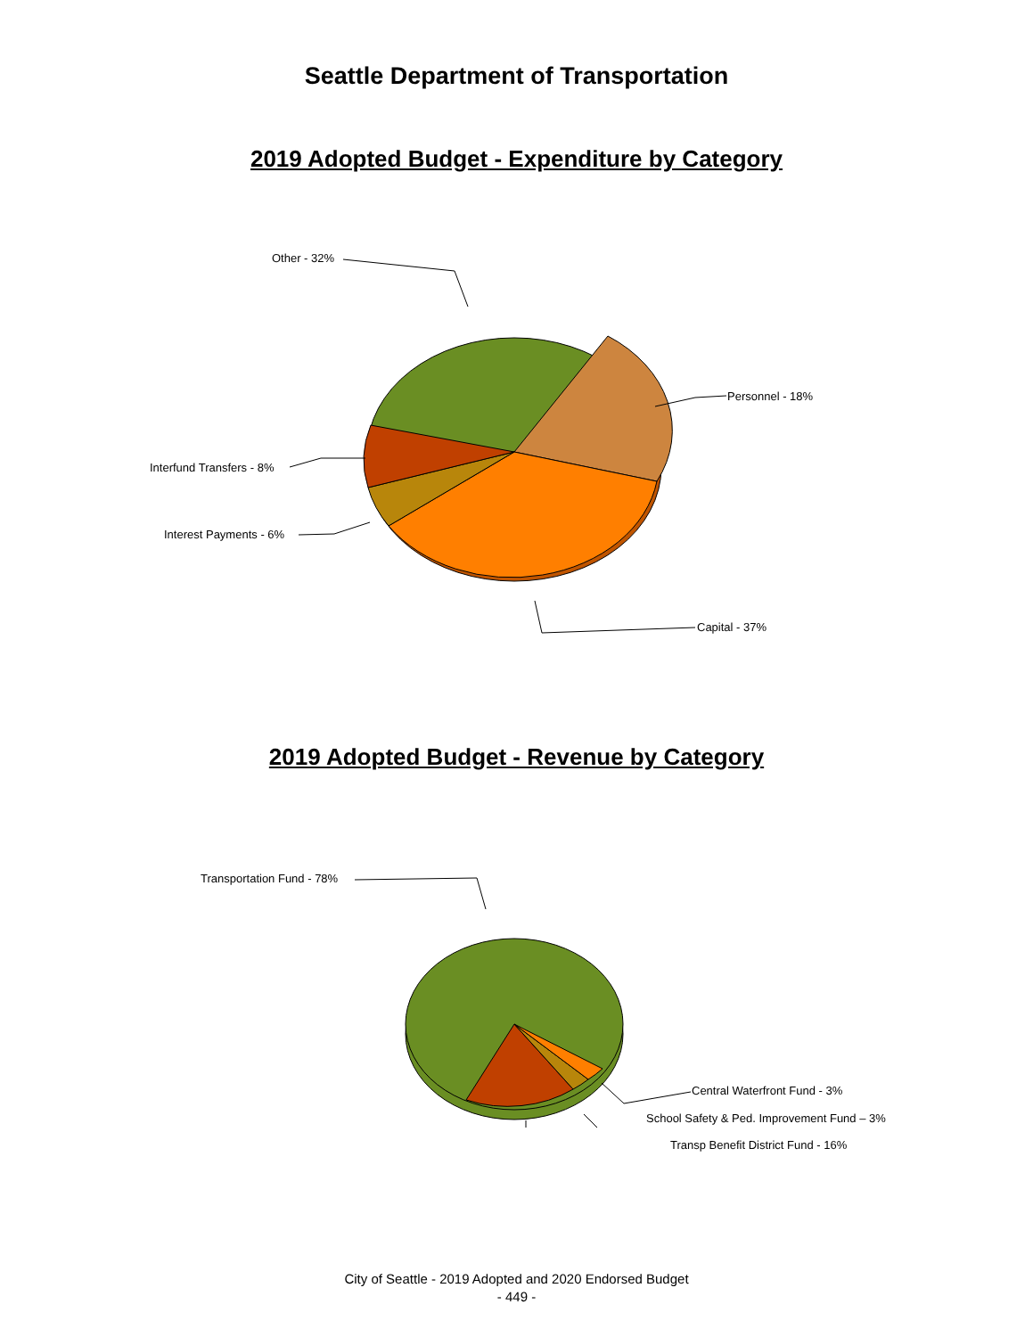Seattle Department of Transportation
2019 Adopted Budget - Expenditure by Category
Other - 32%
Personnel - 18%
Interfund Transfers - 8%
Interest Payments - 6%
Capital - 37%
2019 Adopted Budget - Revenue by Category
Transportation Fund - 78%
Central Waterfront Fund - 3%
School Safety & Ped. Improvement Fund – 3%
Transp Benefit District Fund - 16%
City of Seattle - 2019 Adopted and 2020 Endorsed Budget
- 449 -